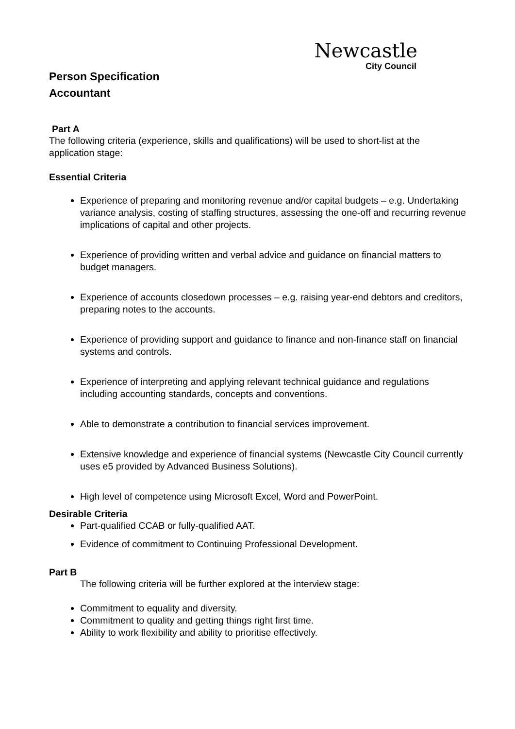Newcastle
City Council
Person Specification
Accountant
Part A
The following criteria (experience, skills and qualifications) will be used to short-list at the application stage:
Essential Criteria
Experience of preparing and monitoring revenue and/or capital budgets – e.g. Undertaking variance analysis, costing of staffing structures, assessing the one-off and recurring revenue implications of capital and other projects.
Experience of providing written and verbal advice and guidance on financial matters to budget managers.
Experience of accounts closedown processes – e.g. raising year-end debtors and creditors, preparing notes to the accounts.
Experience of providing support and guidance to finance and non-finance staff on financial systems and controls.
Experience of interpreting and applying relevant technical guidance and regulations including accounting standards, concepts and conventions.
Able to demonstrate a contribution to financial services improvement.
Extensive knowledge and experience of financial systems (Newcastle City Council currently uses e5 provided by Advanced Business Solutions).
High level of competence using Microsoft Excel, Word and PowerPoint.
Desirable Criteria
Part-qualified CCAB or fully-qualified AAT.
Evidence of commitment to Continuing Professional Development.
Part B
The following criteria will be further explored at the interview stage:
Commitment to equality and diversity.
Commitment to quality and getting things right first time.
Ability to work flexibility and ability to prioritise effectively.